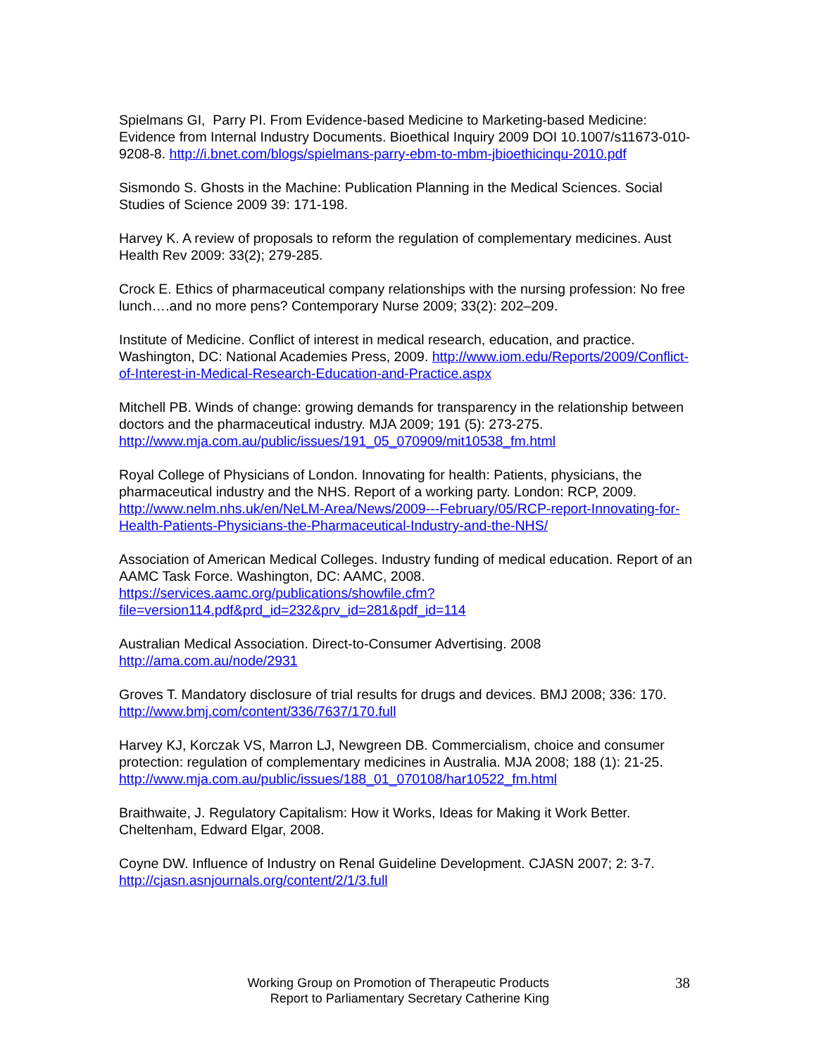Spielmans GI, Parry PI. From Evidence-based Medicine to Marketing-based Medicine: Evidence from Internal Industry Documents. Bioethical Inquiry 2009 DOI 10.1007/s11673-010-9208-8. http://i.bnet.com/blogs/spielmans-parry-ebm-to-mbm-jbioethicinqu-2010.pdf
Sismondo S. Ghosts in the Machine: Publication Planning in the Medical Sciences. Social Studies of Science 2009 39: 171-198.
Harvey K. A review of proposals to reform the regulation of complementary medicines. Aust Health Rev 2009: 33(2); 279-285.
Crock E. Ethics of pharmaceutical company relationships with the nursing profession: No free lunch….and no more pens? Contemporary Nurse 2009; 33(2): 202–209.
Institute of Medicine. Conflict of interest in medical research, education, and practice. Washington, DC: National Academies Press, 2009. http://www.iom.edu/Reports/2009/Conflict-of-Interest-in-Medical-Research-Education-and-Practice.aspx
Mitchell PB. Winds of change: growing demands for transparency in the relationship between doctors and the pharmaceutical industry. MJA 2009; 191 (5): 273-275. http://www.mja.com.au/public/issues/191_05_070909/mit10538_fm.html
Royal College of Physicians of London. Innovating for health: Patients, physicians, the pharmaceutical industry and the NHS. Report of a working party. London: RCP, 2009. http://www.nelm.nhs.uk/en/NeLM-Area/News/2009---February/05/RCP-report-Innovating-for-Health-Patients-Physicians-the-Pharmaceutical-Industry-and-the-NHS/
Association of American Medical Colleges. Industry funding of medical education. Report of an AAMC Task Force. Washington, DC: AAMC, 2008. https://services.aamc.org/publications/showfile.cfm?file=version114.pdf&prd_id=232&prv_id=281&pdf_id=114
Australian Medical Association. Direct-to-Consumer Advertising. 2008
http://ama.com.au/node/2931
Groves T. Mandatory disclosure of trial results for drugs and devices. BMJ 2008; 336: 170. http://www.bmj.com/content/336/7637/170.full
Harvey KJ, Korczak VS, Marron LJ, Newgreen DB. Commercialism, choice and consumer protection: regulation of complementary medicines in Australia. MJA 2008; 188 (1): 21-25. http://www.mja.com.au/public/issues/188_01_070108/har10522_fm.html
Braithwaite, J. Regulatory Capitalism: How it Works, Ideas for Making it Work Better. Cheltenham, Edward Elgar, 2008.
Coyne DW. Influence of Industry on Renal Guideline Development. CJASN 2007; 2: 3-7. http://cjasn.asnjournals.org/content/2/1/3.full
Working Group on Promotion of Therapeutic Products
Report to Parliamentary Secretary Catherine King
38